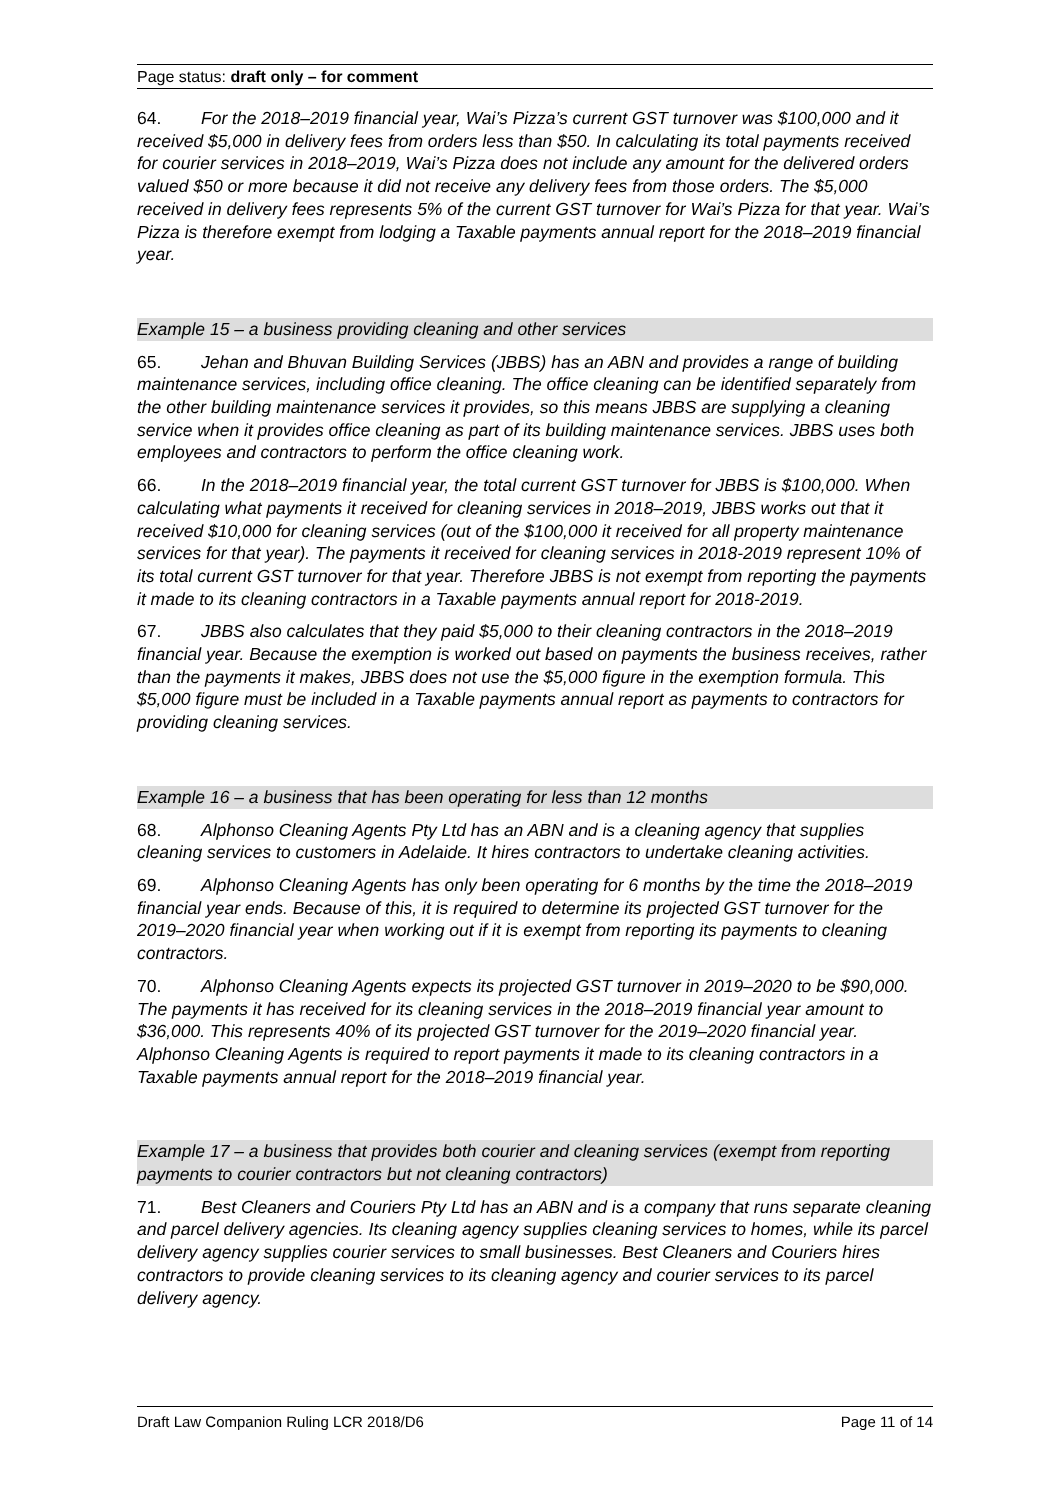Page status: draft only – for comment
64. For the 2018–2019 financial year, Wai’s Pizza’s current GST turnover was $100,000 and it received $5,000 in delivery fees from orders less than $50. In calculating its total payments received for courier services in 2018–2019, Wai’s Pizza does not include any amount for the delivered orders valued $50 or more because it did not receive any delivery fees from those orders. The $5,000 received in delivery fees represents 5% of the current GST turnover for Wai’s Pizza for that year. Wai’s Pizza is therefore exempt from lodging a Taxable payments annual report for the 2018–2019 financial year.
Example 15 – a business providing cleaning and other services
65. Jehan and Bhuvan Building Services (JBBS) has an ABN and provides a range of building maintenance services, including office cleaning. The office cleaning can be identified separately from the other building maintenance services it provides, so this means JBBS are supplying a cleaning service when it provides office cleaning as part of its building maintenance services. JBBS uses both employees and contractors to perform the office cleaning work.
66. In the 2018–2019 financial year, the total current GST turnover for JBBS is $100,000. When calculating what payments it received for cleaning services in 2018–2019, JBBS works out that it received $10,000 for cleaning services (out of the $100,000 it received for all property maintenance services for that year). The payments it received for cleaning services in 2018-2019 represent 10% of its total current GST turnover for that year. Therefore JBBS is not exempt from reporting the payments it made to its cleaning contractors in a Taxable payments annual report for 2018-2019.
67. JBBS also calculates that they paid $5,000 to their cleaning contractors in the 2018–2019 financial year. Because the exemption is worked out based on payments the business receives, rather than the payments it makes, JBBS does not use the $5,000 figure in the exemption formula. This $5,000 figure must be included in a Taxable payments annual report as payments to contractors for providing cleaning services.
Example 16 – a business that has been operating for less than 12 months
68. Alphonso Cleaning Agents Pty Ltd has an ABN and is a cleaning agency that supplies cleaning services to customers in Adelaide. It hires contractors to undertake cleaning activities.
69. Alphonso Cleaning Agents has only been operating for 6 months by the time the 2018–2019 financial year ends. Because of this, it is required to determine its projected GST turnover for the 2019–2020 financial year when working out if it is exempt from reporting its payments to cleaning contractors.
70. Alphonso Cleaning Agents expects its projected GST turnover in 2019–2020 to be $90,000. The payments it has received for its cleaning services in the 2018–2019 financial year amount to $36,000. This represents 40% of its projected GST turnover for the 2019–2020 financial year. Alphonso Cleaning Agents is required to report payments it made to its cleaning contractors in a Taxable payments annual report for the 2018–2019 financial year.
Example 17 – a business that provides both courier and cleaning services (exempt from reporting payments to courier contractors but not cleaning contractors)
71. Best Cleaners and Couriers Pty Ltd has an ABN and is a company that runs separate cleaning and parcel delivery agencies. Its cleaning agency supplies cleaning services to homes, while its parcel delivery agency supplies courier services to small businesses. Best Cleaners and Couriers hires contractors to provide cleaning services to its cleaning agency and courier services to its parcel delivery agency.
Draft Law Companion Ruling LCR 2018/D6 Page 11 of 14